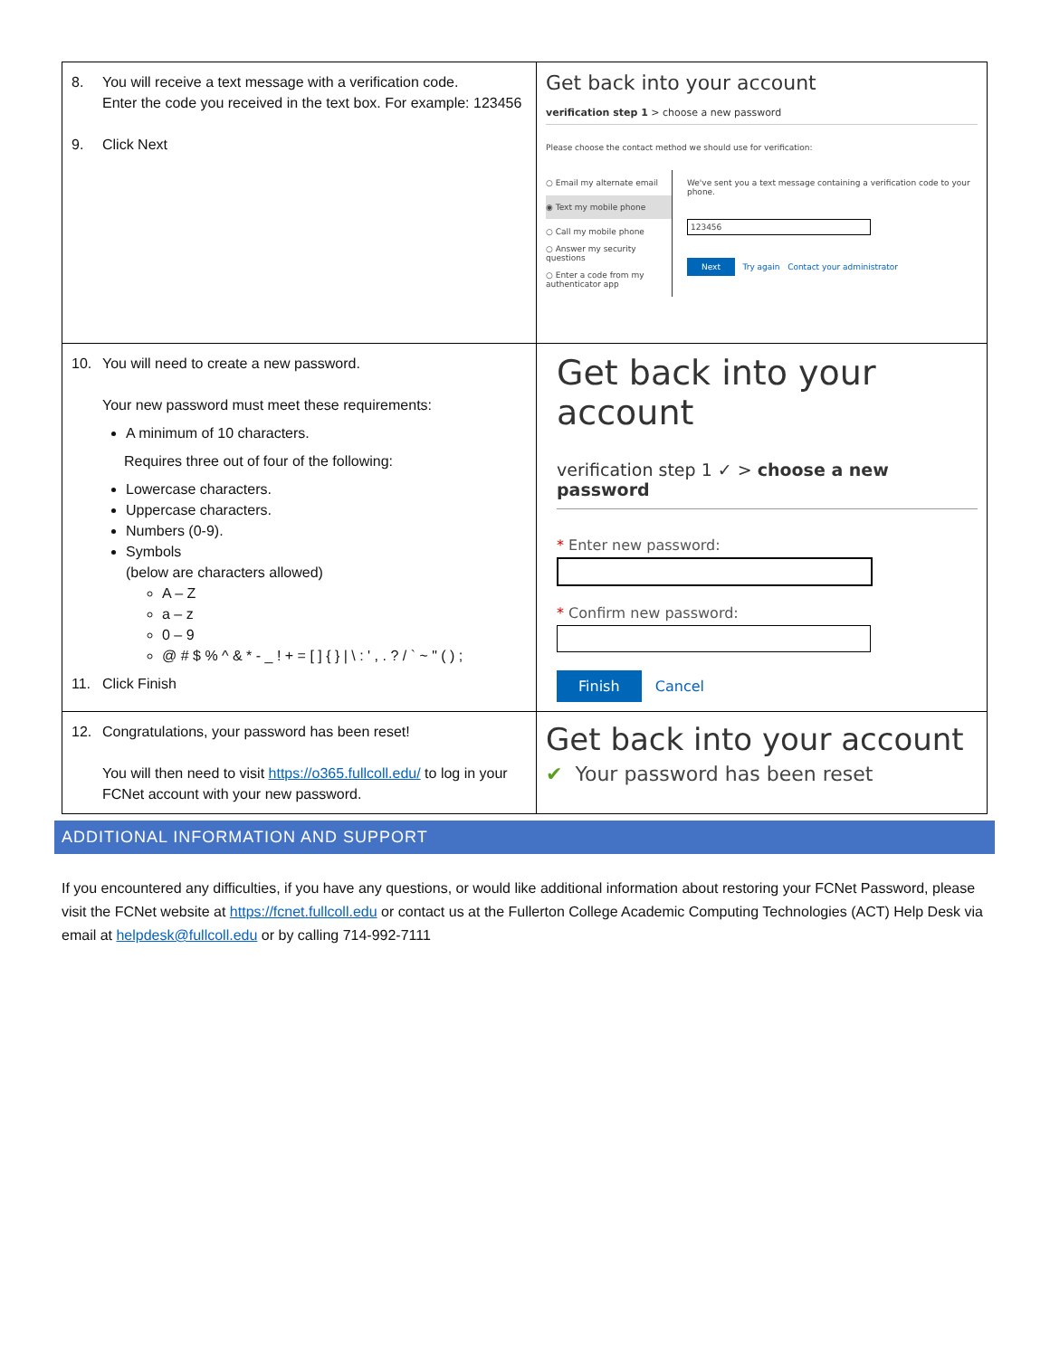| 8. You will receive a text message with a verification code. Enter the code you received in the text box. For example: 123456 9. Click Next | Get back into your account verification step 1 > choose a new password Please choose the contact method we should use for verification: ○ Email my alternate email ◉ Text my mobile phone ○ Call my mobile phone ○ Answer my security questions ○ Enter a code from my authenticator app We've sent you a text message containing a verification code to your phone. 123456 Next Try again Contact your administrator |
| 10. You will need to create a new password. Your new password must meet these requirements: A minimum of 10 characters. Requires three out of four of the following: Lowercase characters. Uppercase characters. Numbers (0-9). Symbols (below are characters allowed) A – Z a – z 0 – 9 @ # $ % ^ & * - _ ! + = [ ] { } / \ : ' , . ? / ` ~ " ( ) ; 11. Click Finish | Get back into your account verification step 1 ✓ > choose a new password * Enter new password: * Confirm new password: Finish Cancel |
| 12. Congratulations, your password has been reset! You will then need to visit https://o365.fullcoll.edu/ to log in your FCNet account with your new password. | Get back into your account ✔ Your password has been reset |
ADDITIONAL INFORMATION AND SUPPORT
If you encountered any difficulties, if you have any questions, or would like additional information about restoring your FCNet Password, please visit the FCNet website at https://fcnet.fullcoll.edu or contact us at the Fullerton College Academic Computing Technologies (ACT) Help Desk via email at helpdesk@fullcoll.edu or by calling 714-992-7111